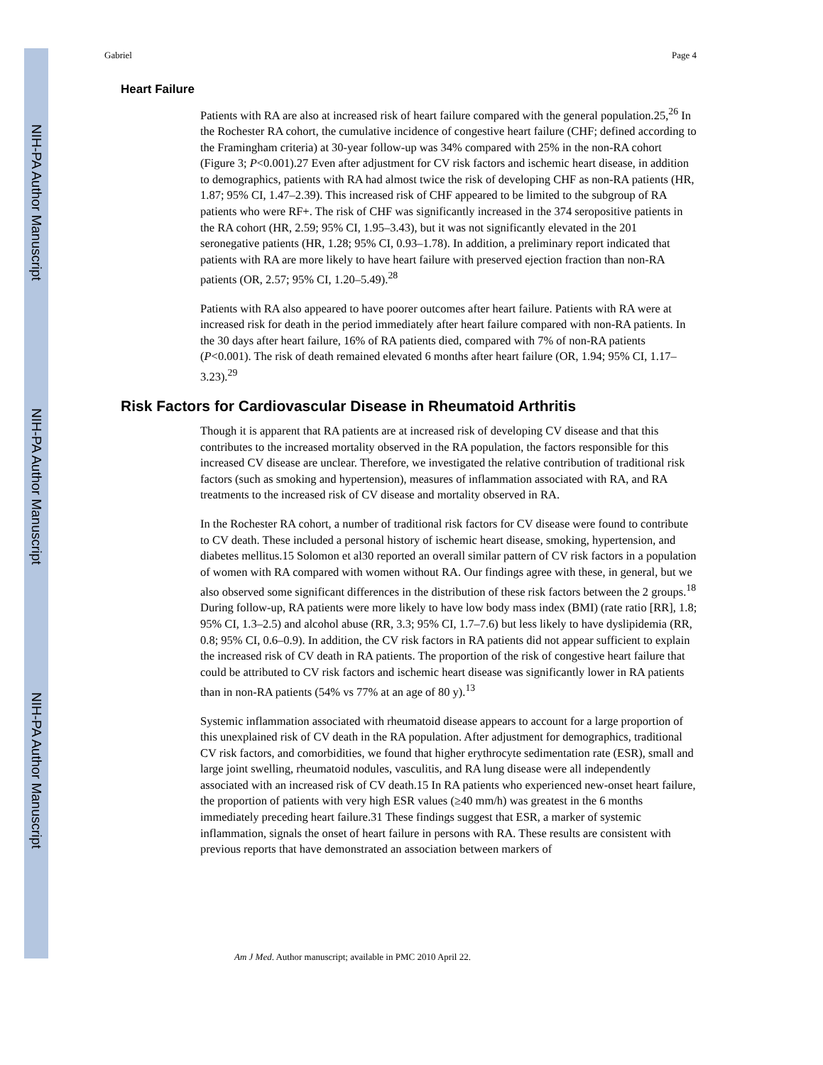NIH-PA Author Manuscript
NIH-PA Author Manuscript
NIH-PA Author Manuscript
Gabriel Page 4
Heart Failure
Patients with RA are also at increased risk of heart failure compared with the general population.25,<sup>26</sup> In the Rochester RA cohort, the cumulative incidence of congestive heart failure (CHF; defined according to the Framingham criteria) at 30-year follow-up was 34% compared with 25% in the non-RA cohort (Figure 3; P<0.001).27 Even after adjustment for CV risk factors and ischemic heart disease, in addition to demographics, patients with RA had almost twice the risk of developing CHF as non-RA patients (HR, 1.87; 95% CI, 1.47–2.39). This increased risk of CHF appeared to be limited to the subgroup of RA patients who were RF+. The risk of CHF was significantly increased in the 374 seropositive patients in the RA cohort (HR, 2.59; 95% CI, 1.95–3.43), but it was not significantly elevated in the 201 seronegative patients (HR, 1.28; 95% CI, 0.93–1.78). In addition, a preliminary report indicated that patients with RA are more likely to have heart failure with preserved ejection fraction than non-RA patients (OR, 2.57; 95% CI, 1.20–5.49).<sup>28</sup>
Patients with RA also appeared to have poorer outcomes after heart failure. Patients with RA were at increased risk for death in the period immediately after heart failure compared with non-RA patients. In the 30 days after heart failure, 16% of RA patients died, compared with 7% of non-RA patients (P<0.001). The risk of death remained elevated 6 months after heart failure (OR, 1.94; 95% CI, 1.17–3.23).<sup>29</sup>
Risk Factors for Cardiovascular Disease in Rheumatoid Arthritis
Though it is apparent that RA patients are at increased risk of developing CV disease and that this contributes to the increased mortality observed in the RA population, the factors responsible for this increased CV disease are unclear. Therefore, we investigated the relative contribution of traditional risk factors (such as smoking and hypertension), measures of inflammation associated with RA, and RA treatments to the increased risk of CV disease and mortality observed in RA.
In the Rochester RA cohort, a number of traditional risk factors for CV disease were found to contribute to CV death. These included a personal history of ischemic heart disease, smoking, hypertension, and diabetes mellitus.15 Solomon et al30 reported an overall similar pattern of CV risk factors in a population of women with RA compared with women without RA. Our findings agree with these, in general, but we also observed some significant differences in the distribution of these risk factors between the 2 groups.<sup>18</sup> During follow-up, RA patients were more likely to have low body mass index (BMI) (rate ratio [RR], 1.8; 95% CI, 1.3–2.5) and alcohol abuse (RR, 3.3; 95% CI, 1.7–7.6) but less likely to have dyslipidemia (RR, 0.8; 95% CI, 0.6–0.9). In addition, the CV risk factors in RA patients did not appear sufficient to explain the increased risk of CV death in RA patients. The proportion of the risk of congestive heart failure that could be attributed to CV risk factors and ischemic heart disease was significantly lower in RA patients than in non-RA patients (54% vs 77% at an age of 80 y).<sup>13</sup>
Systemic inflammation associated with rheumatoid disease appears to account for a large proportion of this unexplained risk of CV death in the RA population. After adjustment for demographics, traditional CV risk factors, and comorbidities, we found that higher erythrocyte sedimentation rate (ESR), small and large joint swelling, rheumatoid nodules, vasculitis, and RA lung disease were all independently associated with an increased risk of CV death.15 In RA patients who experienced new-onset heart failure, the proportion of patients with very high ESR values (≥40 mm/h) was greatest in the 6 months immediately preceding heart failure.31 These findings suggest that ESR, a marker of systemic inflammation, signals the onset of heart failure in persons with RA. These results are consistent with previous reports that have demonstrated an association between markers of
Am J Med. Author manuscript; available in PMC 2010 April 22.